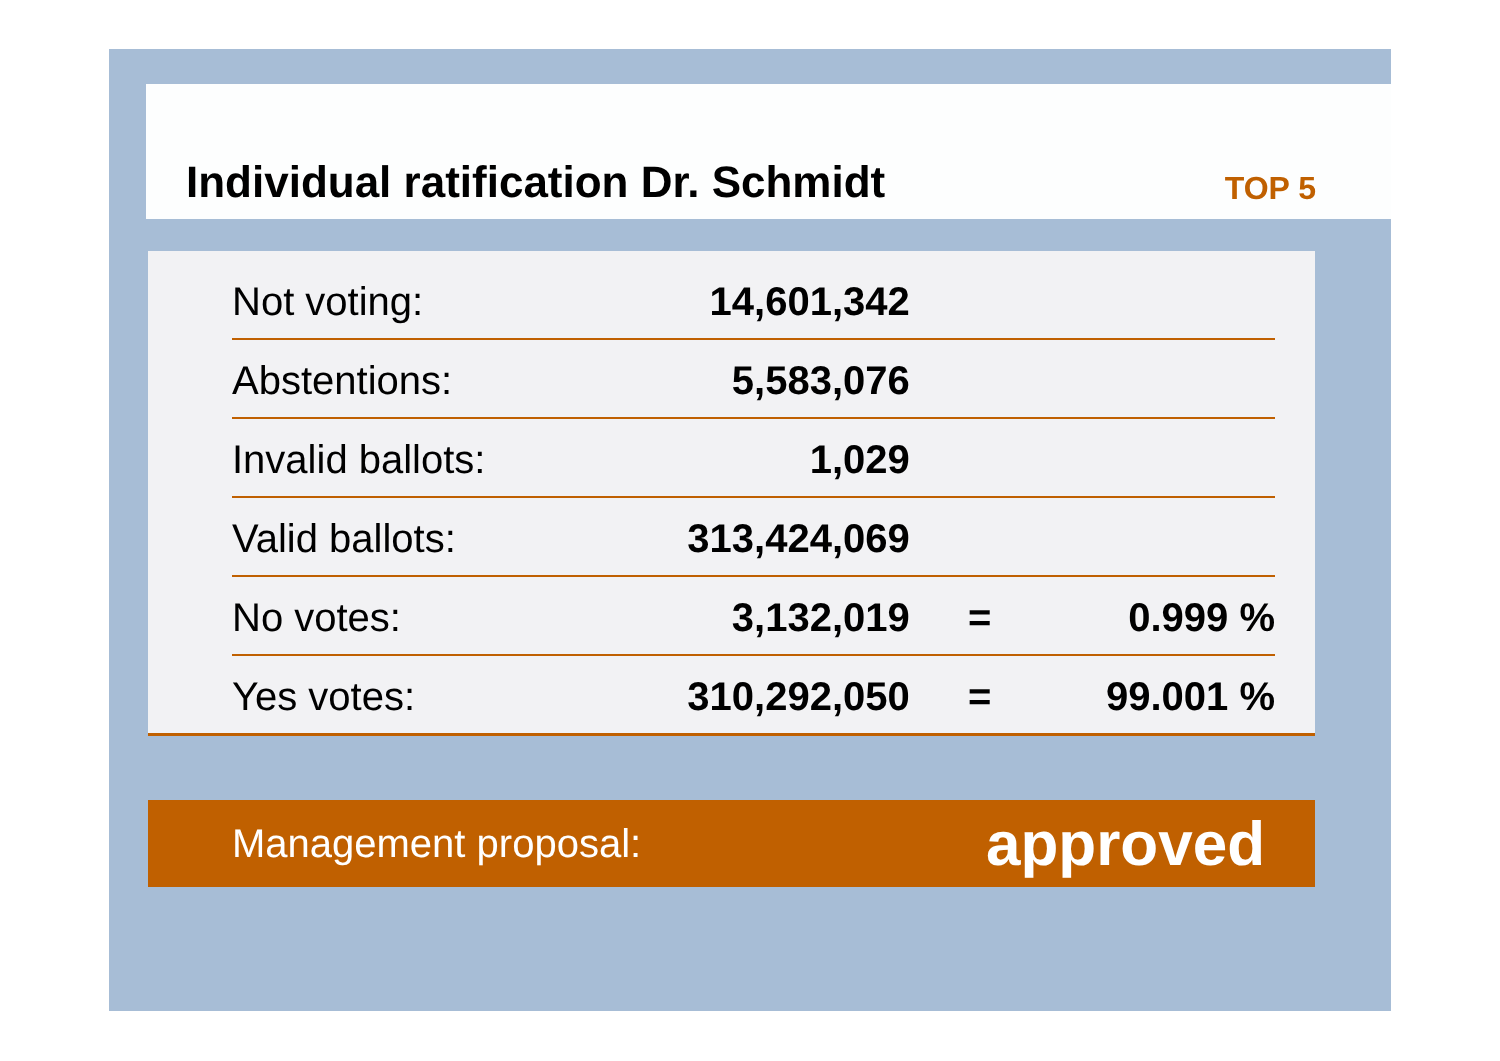Individual ratification Dr. Schmidt
TOP 5
| Not voting: | 14,601,342 | | |
| Abstentions: | 5,583,076 | | |
| Invalid ballots: | 1,029 | | |
| Valid ballots: | 313,424,069 | | |
| No votes: | 3,132,019 | = | 0.999 % |
| Yes votes: | 310,292,050 | = | 99.001 % |
Management proposal: approved